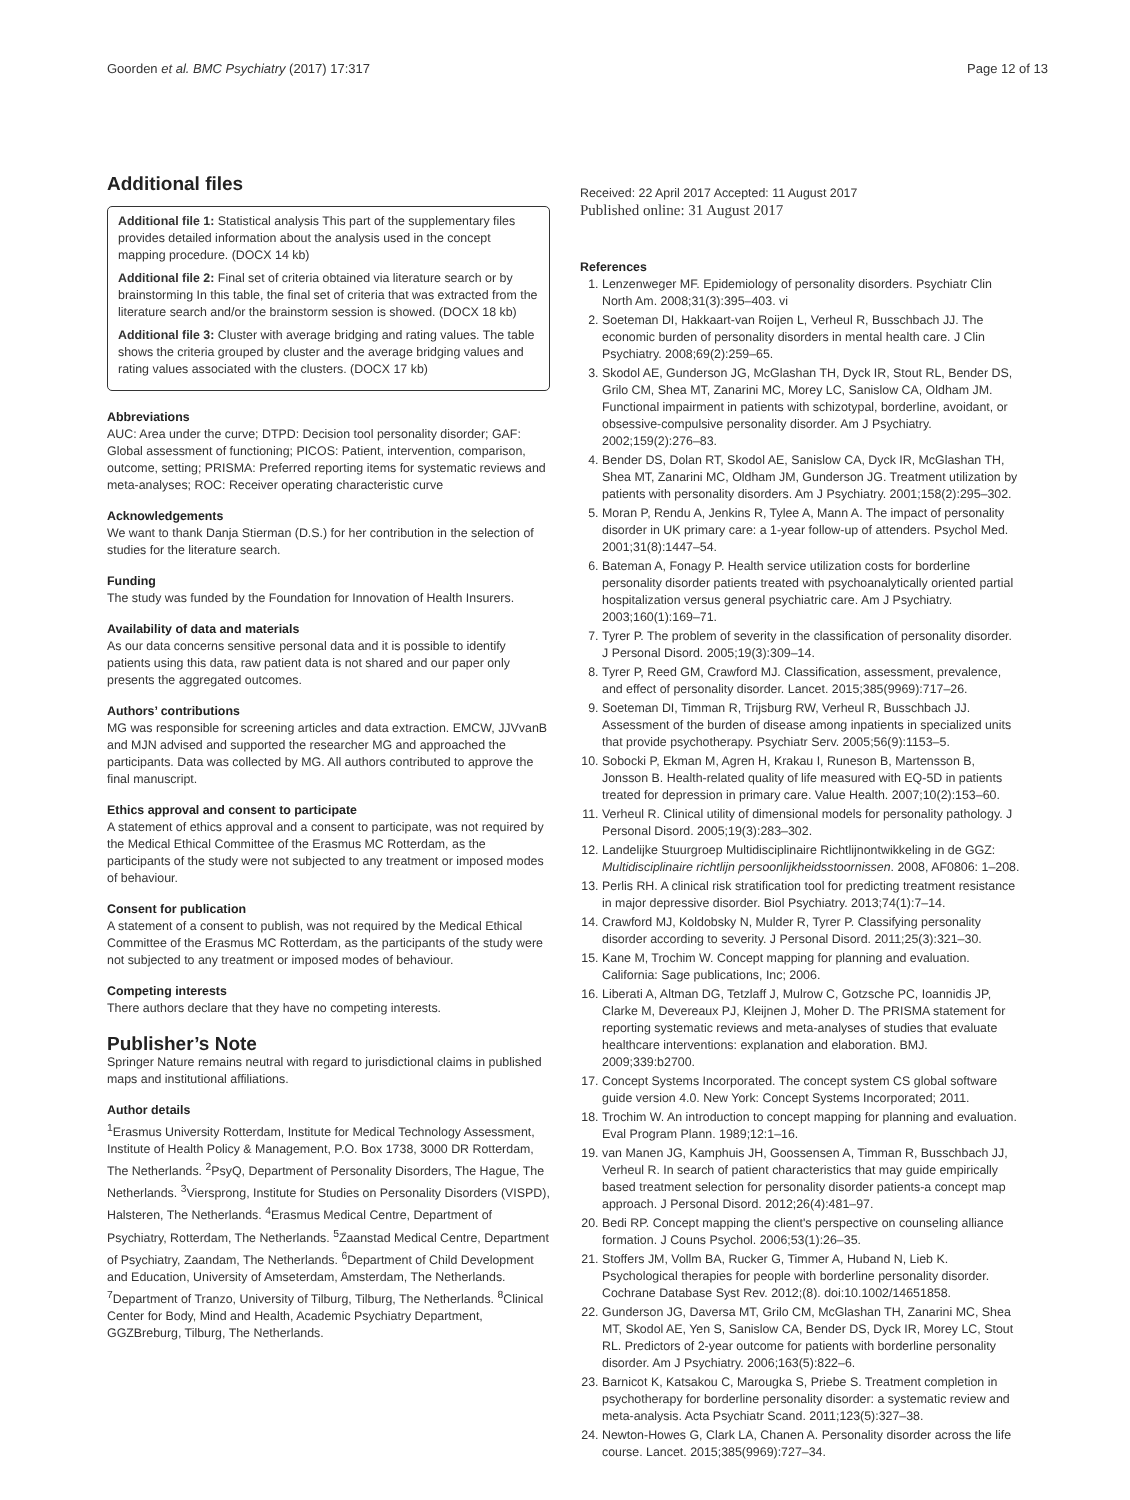Goorden et al. BMC Psychiatry (2017) 17:317 Page 12 of 13
Additional files
Additional file 1: Statistical analysis This part of the supplementary files provides detailed information about the analysis used in the concept mapping procedure. (DOCX 14 kb)
Additional file 2: Final set of criteria obtained via literature search or by brainstorming In this table, the final set of criteria that was extracted from the literature search and/or the brainstorm session is showed. (DOCX 18 kb)
Additional file 3: Cluster with average bridging and rating values. The table shows the criteria grouped by cluster and the average bridging values and rating values associated with the clusters. (DOCX 17 kb)
Abbreviations
AUC: Area under the curve; DTPD: Decision tool personality disorder; GAF: Global assessment of functioning; PICOS: Patient, intervention, comparison, outcome, setting; PRISMA: Preferred reporting items for systematic reviews and meta-analyses; ROC: Receiver operating characteristic curve
Acknowledgements
We want to thank Danja Stierman (D.S.) for her contribution in the selection of studies for the literature search.
Funding
The study was funded by the Foundation for Innovation of Health Insurers.
Availability of data and materials
As our data concerns sensitive personal data and it is possible to identify patients using this data, raw patient data is not shared and our paper only presents the aggregated outcomes.
Authors’ contributions
MG was responsible for screening articles and data extraction. EMCW, JJVvanB and MJN advised and supported the researcher MG and approached the participants. Data was collected by MG. All authors contributed to approve the final manuscript.
Ethics approval and consent to participate
A statement of ethics approval and a consent to participate, was not required by the Medical Ethical Committee of the Erasmus MC Rotterdam, as the participants of the study were not subjected to any treatment or imposed modes of behaviour.
Consent for publication
A statement of a consent to publish, was not required by the Medical Ethical Committee of the Erasmus MC Rotterdam, as the participants of the study were not subjected to any treatment or imposed modes of behaviour.
Competing interests
There authors declare that they have no competing interests.
Publisher’s Note
Springer Nature remains neutral with regard to jurisdictional claims in published maps and institutional affiliations.
Author details
<sup>1</sup> Erasmus University Rotterdam, Institute for Medical Technology Assessment, Institute of Health Policy & Management, P.O. Box 1738, 3000 DR Rotterdam, The Netherlands. <sup>2</sup>PsyQ, Department of Personality Disorders, The Hague, The Netherlands. <sup>3</sup>Viersprong, Institute for Studies on Personality Disorders (VISPD), Halsteren, The Netherlands. <sup>4</sup>Erasmus Medical Centre, Department of Psychiatry, Rotterdam, The Netherlands. <sup>5</sup>Zaanstad Medical Centre, Department of Psychiatry, Zaandam, The Netherlands. <sup>6</sup>Department of Child Development and Education, University of Amseterdam, Amsterdam, The Netherlands. <sup>7</sup>Department of Tranzo, University of Tilburg, Tilburg, The Netherlands. <sup>8</sup>Clinical Center for Body, Mind and Health, Academic Psychiatry Department, GGZBreburg, Tilburg, The Netherlands.
Received: 22 April 2017 Accepted: 11 August 2017
Published online: 31 August 2017
References
1. Lenzenweger MF. Epidemiology of personality disorders. Psychiatr Clin North Am. 2008;31(3):395–403. vi
2. Soeteman DI, Hakkaart-van Roijen L, Verheul R, Busschbach JJ. The economic burden of personality disorders in mental health care. J Clin Psychiatry. 2008;69(2):259–65.
3. Skodol AE, Gunderson JG, McGlashan TH, Dyck IR, Stout RL, Bender DS, Grilo CM, Shea MT, Zanarini MC, Morey LC, Sanislow CA, Oldham JM. Functional impairment in patients with schizotypal, borderline, avoidant, or obsessive-compulsive personality disorder. Am J Psychiatry. 2002;159(2):276–83.
4. Bender DS, Dolan RT, Skodol AE, Sanislow CA, Dyck IR, McGlashan TH, Shea MT, Zanarini MC, Oldham JM, Gunderson JG. Treatment utilization by patients with personality disorders. Am J Psychiatry. 2001;158(2):295–302.
5. Moran P, Rendu A, Jenkins R, Tylee A, Mann A. The impact of personality disorder in UK primary care: a 1-year follow-up of attenders. Psychol Med. 2001;31(8):1447–54.
6. Bateman A, Fonagy P. Health service utilization costs for borderline personality disorder patients treated with psychoanalytically oriented partial hospitalization versus general psychiatric care. Am J Psychiatry. 2003;160(1):169–71.
7. Tyrer P. The problem of severity in the classification of personality disorder. J Personal Disord. 2005;19(3):309–14.
8. Tyrer P, Reed GM, Crawford MJ. Classification, assessment, prevalence, and effect of personality disorder. Lancet. 2015;385(9969):717–26.
9. Soeteman DI, Timman R, Trijsburg RW, Verheul R, Busschbach JJ. Assessment of the burden of disease among inpatients in specialized units that provide psychotherapy. Psychiatr Serv. 2005;56(9):1153–5.
10. Sobocki P, Ekman M, Agren H, Krakau I, Runeson B, Martensson B, Jonsson B. Health-related quality of life measured with EQ-5D in patients treated for depression in primary care. Value Health. 2007;10(2):153–60.
11. Verheul R. Clinical utility of dimensional models for personality pathology. J Personal Disord. 2005;19(3):283–302.
12. Landelijke Stuurgroep Multidisciplinaire Richtlijnontwikkeling in de GGZ: Multidisciplinaire richtlijn persoonlijkheidsstoornissen. 2008, AF0806: 1–208.
13. Perlis RH. A clinical risk stratification tool for predicting treatment resistance in major depressive disorder. Biol Psychiatry. 2013;74(1):7–14.
14. Crawford MJ, Koldobsky N, Mulder R, Tyrer P. Classifying personality disorder according to severity. J Personal Disord. 2011;25(3):321–30.
15. Kane M, Trochim W. Concept mapping for planning and evaluation. California: Sage publications, Inc; 2006.
16. Liberati A, Altman DG, Tetzlaff J, Mulrow C, Gotzsche PC, Ioannidis JP, Clarke M, Devereaux PJ, Kleijnen J, Moher D. The PRISMA statement for reporting systematic reviews and meta-analyses of studies that evaluate healthcare interventions: explanation and elaboration. BMJ. 2009;339:b2700.
17. Concept Systems Incorporated. The concept system CS global software guide version 4.0. New York: Concept Systems Incorporated; 2011.
18. Trochim W. An introduction to concept mapping for planning and evaluation. Eval Program Plann. 1989;12:1–16.
19. van Manen JG, Kamphuis JH, Goossensen A, Timman R, Busschbach JJ, Verheul R. In search of patient characteristics that may guide empirically based treatment selection for personality disorder patients-a concept map approach. J Personal Disord. 2012;26(4):481–97.
20. Bedi RP. Concept mapping the client's perspective on counseling alliance formation. J Couns Psychol. 2006;53(1):26–35.
21. Stoffers JM, Vollm BA, Rucker G, Timmer A, Huband N, Lieb K. Psychological therapies for people with borderline personality disorder. Cochrane Database Syst Rev. 2012;(8). doi:10.1002/14651858.
22. Gunderson JG, Daversa MT, Grilo CM, McGlashan TH, Zanarini MC, Shea MT, Skodol AE, Yen S, Sanislow CA, Bender DS, Dyck IR, Morey LC, Stout RL. Predictors of 2-year outcome for patients with borderline personality disorder. Am J Psychiatry. 2006;163(5):822–6.
23. Barnicot K, Katsakou C, Marougka S, Priebe S. Treatment completion in psychotherapy for borderline personality disorder: a systematic review and meta-analysis. Acta Psychiatr Scand. 2011;123(5):327–38.
24. Newton-Howes G, Clark LA, Chanen A. Personality disorder across the life course. Lancet. 2015;385(9969):727–34.